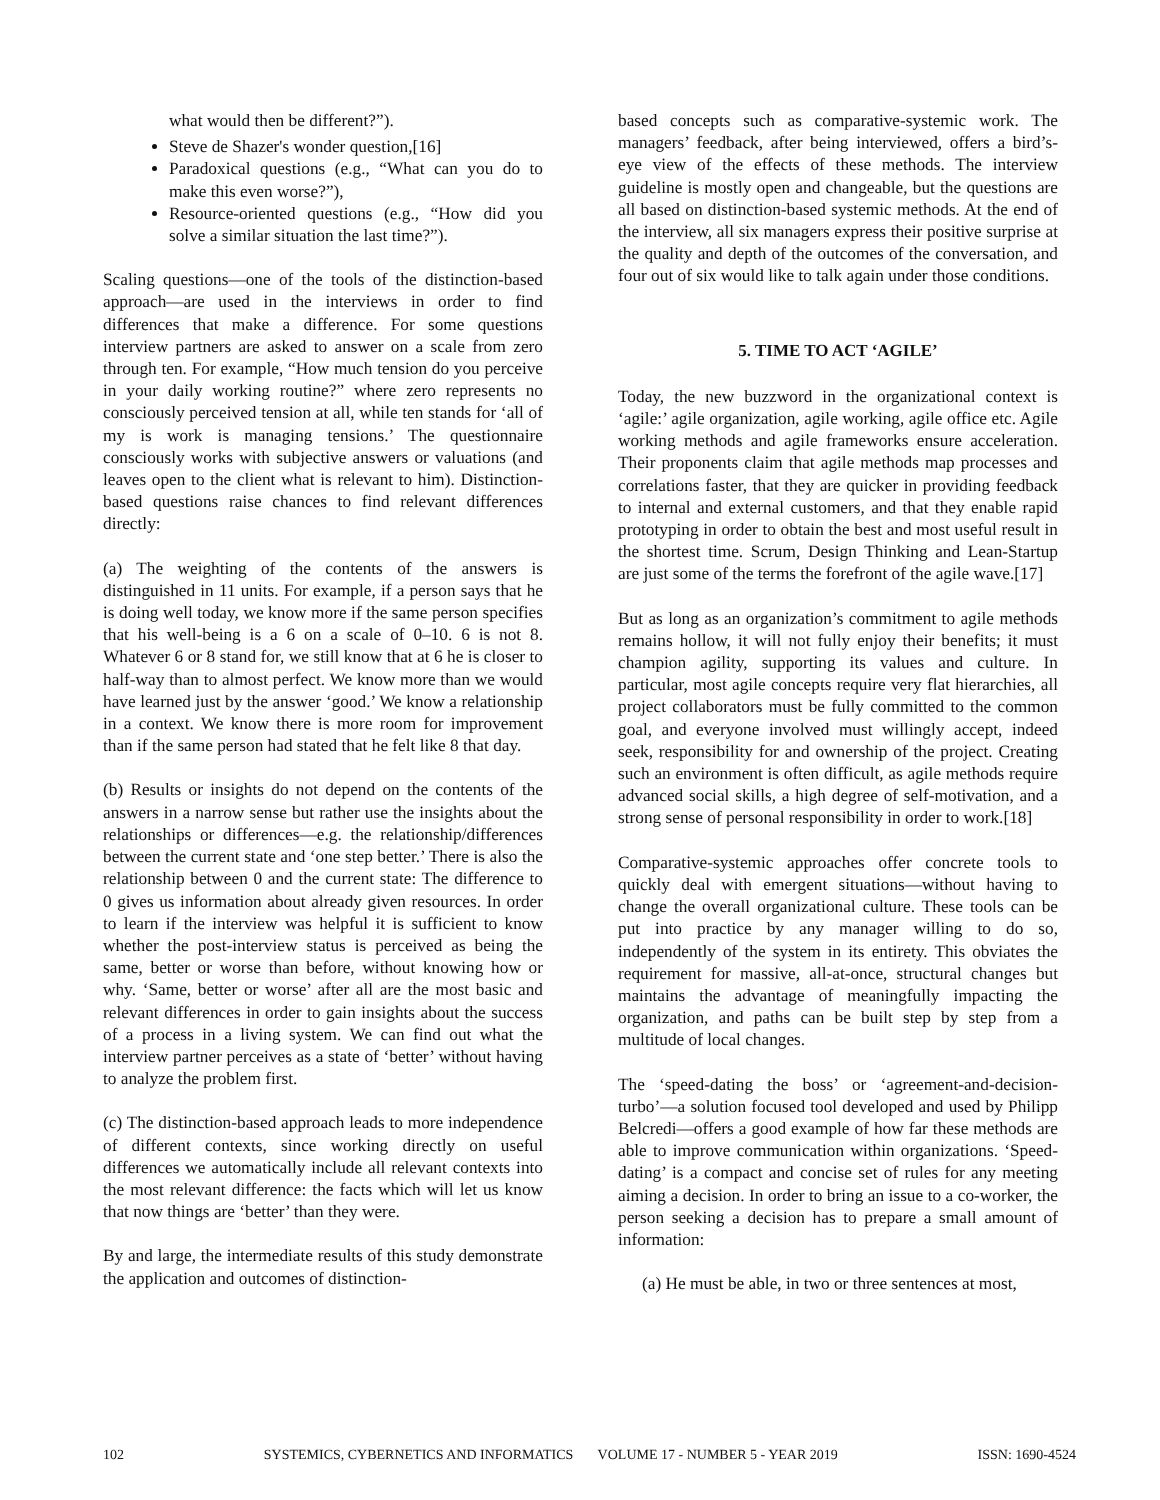what would then be different?”).
Steve de Shazer's wonder question,[16]
Paradoxical questions (e.g., “What can you do to make this even worse?”),
Resource-oriented questions (e.g., “How did you solve a similar situation the last time?”).
Scaling questions—one of the tools of the distinction-based approach—are used in the interviews in order to find differences that make a difference. For some questions interview partners are asked to answer on a scale from zero through ten. For example, “How much tension do you perceive in your daily working routine?” where zero represents no consciously perceived tension at all, while ten stands for ‘all of my is work is managing tensions.’ The questionnaire consciously works with subjective answers or valuations (and leaves open to the client what is relevant to him). Distinction-based questions raise chances to find relevant differences directly:
(a) The weighting of the contents of the answers is distinguished in 11 units. For example, if a person says that he is doing well today, we know more if the same person specifies that his well-being is a 6 on a scale of 0–10. 6 is not 8. Whatever 6 or 8 stand for, we still know that at 6 he is closer to half-way than to almost perfect. We know more than we would have learned just by the answer ‘good.’ We know a relationship in a context. We know there is more room for improvement than if the same person had stated that he felt like 8 that day.
(b) Results or insights do not depend on the contents of the answers in a narrow sense but rather use the insights about the relationships or differences—e.g. the relationship/differences between the current state and ‘one step better.’ There is also the relationship between 0 and the current state: The difference to 0 gives us information about already given resources. In order to learn if the interview was helpful it is sufficient to know whether the post-interview status is perceived as being the same, better or worse than before, without knowing how or why. ‘Same, better or worse’ after all are the most basic and relevant differences in order to gain insights about the success of a process in a living system. We can find out what the interview partner perceives as a state of ‘better’ without having to analyze the problem first.
(c) The distinction-based approach leads to more independence of different contexts, since working directly on useful differences we automatically include all relevant contexts into the most relevant difference: the facts which will let us know that now things are ‘better’ than they were.
By and large, the intermediate results of this study demonstrate the application and outcomes of distinction-
based concepts such as comparative-systemic work. The managers’ feedback, after being interviewed, offers a bird’s-eye view of the effects of these methods. The interview guideline is mostly open and changeable, but the questions are all based on distinction-based systemic methods. At the end of the interview, all six managers express their positive surprise at the quality and depth of the outcomes of the conversation, and four out of six would like to talk again under those conditions.
5. TIME TO ACT ‘AGILE’
Today, the new buzzword in the organizational context is ‘agile:’ agile organization, agile working, agile office etc. Agile working methods and agile frameworks ensure acceleration. Their proponents claim that agile methods map processes and correlations faster, that they are quicker in providing feedback to internal and external customers, and that they enable rapid prototyping in order to obtain the best and most useful result in the shortest time. Scrum, Design Thinking and Lean-Startup are just some of the terms the forefront of the agile wave.[17]
But as long as an organization’s commitment to agile methods remains hollow, it will not fully enjoy their benefits; it must champion agility, supporting its values and culture. In particular, most agile concepts require very flat hierarchies, all project collaborators must be fully committed to the common goal, and everyone involved must willingly accept, indeed seek, responsibility for and ownership of the project. Creating such an environment is often difficult, as agile methods require advanced social skills, a high degree of self-motivation, and a strong sense of personal responsibility in order to work.[18]
Comparative-systemic approaches offer concrete tools to quickly deal with emergent situations—without having to change the overall organizational culture. These tools can be put into practice by any manager willing to do so, independently of the system in its entirety. This obviates the requirement for massive, all-at-once, structural changes but maintains the advantage of meaningfully impacting the organization, and paths can be built step by step from a multitude of local changes.
The ‘speed-dating the boss’ or ‘agreement-and-decision-turbo’—a solution focused tool developed and used by Philipp Belcredi—offers a good example of how far these methods are able to improve communication within organizations. ‘Speed-dating’ is a compact and concise set of rules for any meeting aiming a decision. In order to bring an issue to a co-worker, the person seeking a decision has to prepare a small amount of information:
(a) He must be able, in two or three sentences at most,
102 SYSTEMICS, CYBERNETICS AND INFORMATICS VOLUME 17 - NUMBER 5 - YEAR 2019 ISSN: 1690-4524